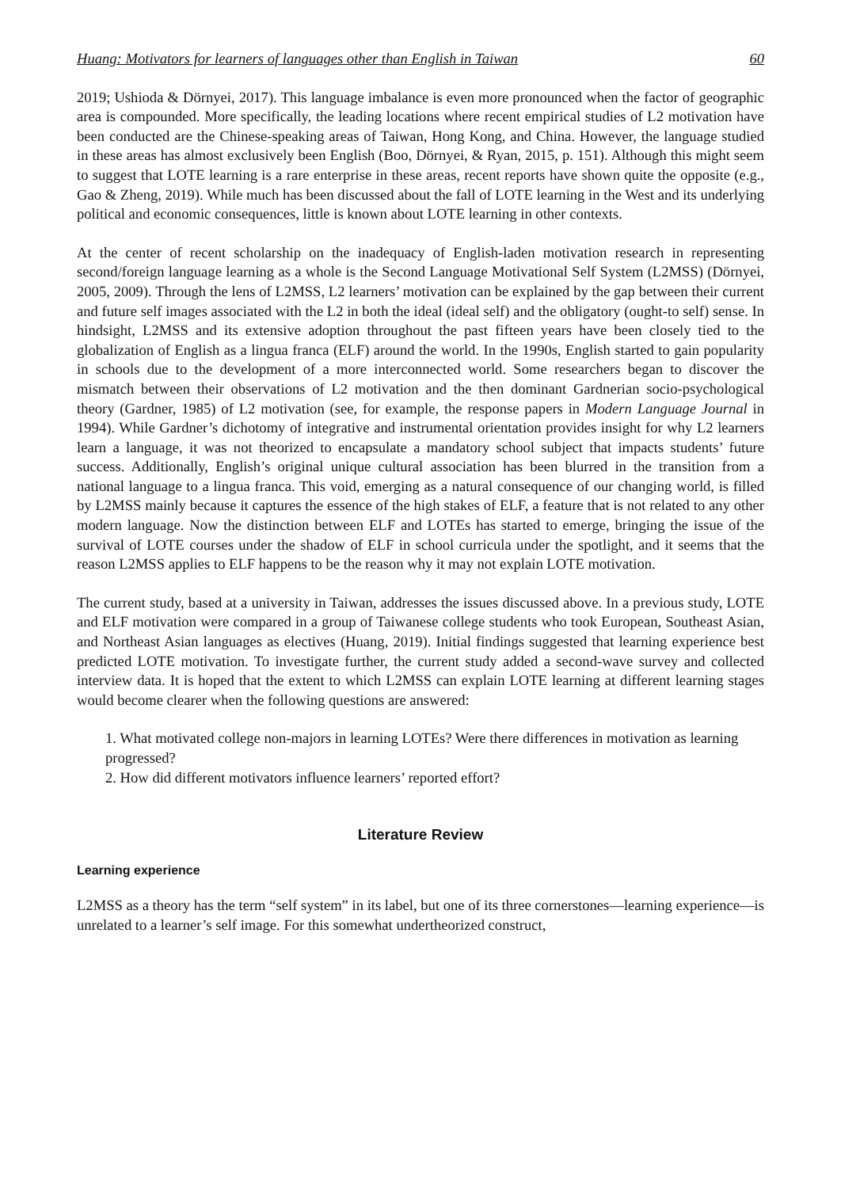Huang: Motivators for learners of languages other than English in Taiwan 60
2019; Ushioda & Dörnyei, 2017). This language imbalance is even more pronounced when the factor of geographic area is compounded. More specifically, the leading locations where recent empirical studies of L2 motivation have been conducted are the Chinese-speaking areas of Taiwan, Hong Kong, and China. However, the language studied in these areas has almost exclusively been English (Boo, Dörnyei, & Ryan, 2015, p. 151). Although this might seem to suggest that LOTE learning is a rare enterprise in these areas, recent reports have shown quite the opposite (e.g., Gao & Zheng, 2019). While much has been discussed about the fall of LOTE learning in the West and its underlying political and economic consequences, little is known about LOTE learning in other contexts.
At the center of recent scholarship on the inadequacy of English-laden motivation research in representing second/foreign language learning as a whole is the Second Language Motivational Self System (L2MSS) (Dörnyei, 2005, 2009). Through the lens of L2MSS, L2 learners’ motivation can be explained by the gap between their current and future self images associated with the L2 in both the ideal (ideal self) and the obligatory (ought-to self) sense. In hindsight, L2MSS and its extensive adoption throughout the past fifteen years have been closely tied to the globalization of English as a lingua franca (ELF) around the world. In the 1990s, English started to gain popularity in schools due to the development of a more interconnected world. Some researchers began to discover the mismatch between their observations of L2 motivation and the then dominant Gardnerian socio-psychological theory (Gardner, 1985) of L2 motivation (see, for example, the response papers in Modern Language Journal in 1994). While Gardner’s dichotomy of integrative and instrumental orientation provides insight for why L2 learners learn a language, it was not theorized to encapsulate a mandatory school subject that impacts students’ future success. Additionally, English’s original unique cultural association has been blurred in the transition from a national language to a lingua franca. This void, emerging as a natural consequence of our changing world, is filled by L2MSS mainly because it captures the essence of the high stakes of ELF, a feature that is not related to any other modern language. Now the distinction between ELF and LOTEs has started to emerge, bringing the issue of the survival of LOTE courses under the shadow of ELF in school curricula under the spotlight, and it seems that the reason L2MSS applies to ELF happens to be the reason why it may not explain LOTE motivation.
The current study, based at a university in Taiwan, addresses the issues discussed above. In a previous study, LOTE and ELF motivation were compared in a group of Taiwanese college students who took European, Southeast Asian, and Northeast Asian languages as electives (Huang, 2019). Initial findings suggested that learning experience best predicted LOTE motivation. To investigate further, the current study added a second-wave survey and collected interview data. It is hoped that the extent to which L2MSS can explain LOTE learning at different learning stages would become clearer when the following questions are answered:
1. What motivated college non-majors in learning LOTEs? Were there differences in motivation as learning progressed?
2. How did different motivators influence learners’ reported effort?
Literature Review
Learning experience
L2MSS as a theory has the term “self system” in its label, but one of its three cornerstones—learning experience—is unrelated to a learner’s self image. For this somewhat undertheorized construct,